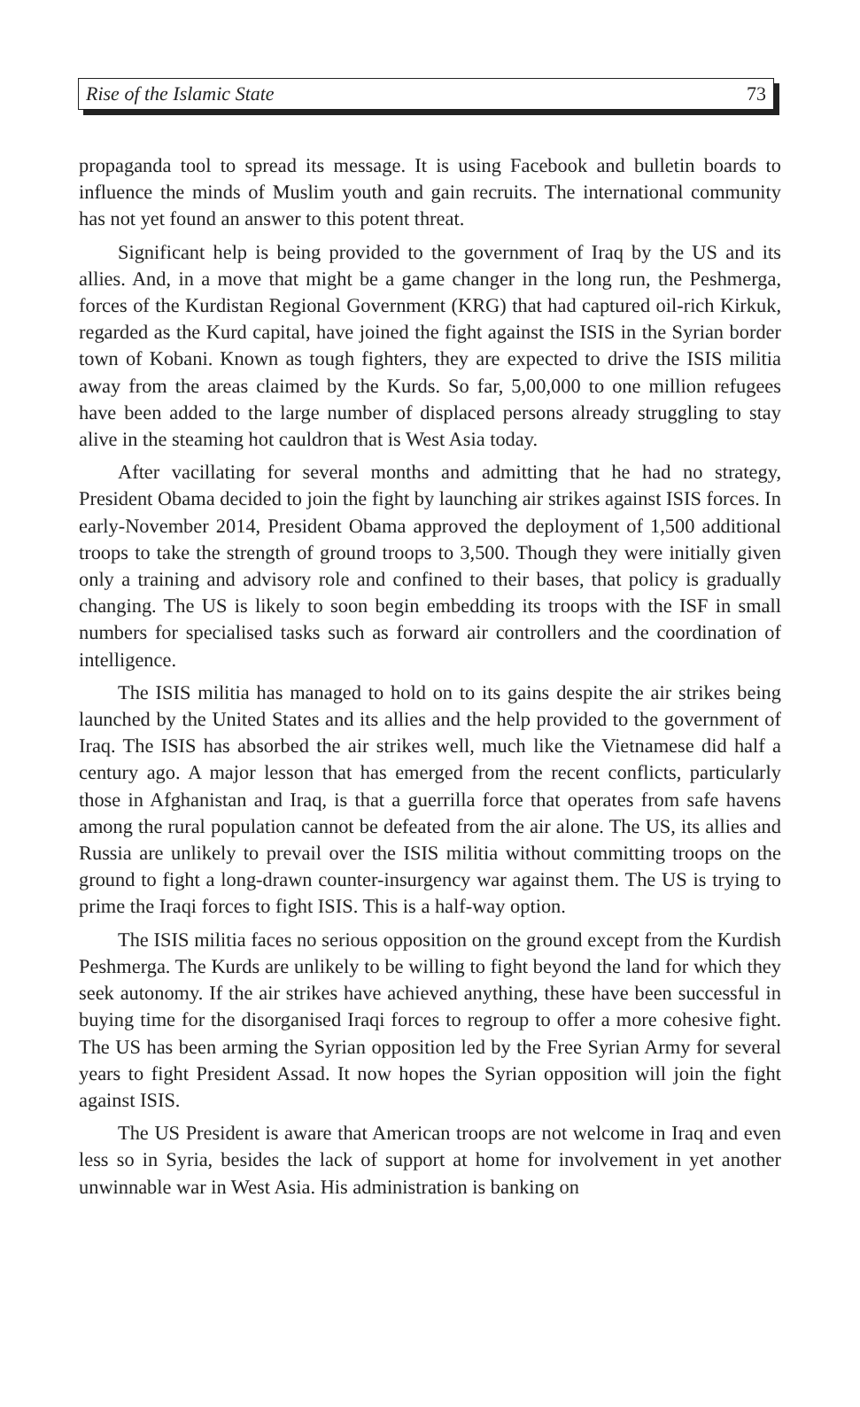Rise of the Islamic State 73
propaganda tool to spread its message. It is using Facebook and bulletin boards to influence the minds of Muslim youth and gain recruits. The international community has not yet found an answer to this potent threat.
Significant help is being provided to the government of Iraq by the US and its allies. And, in a move that might be a game changer in the long run, the Peshmerga, forces of the Kurdistan Regional Government (KRG) that had captured oil-rich Kirkuk, regarded as the Kurd capital, have joined the fight against the ISIS in the Syrian border town of Kobani. Known as tough fighters, they are expected to drive the ISIS militia away from the areas claimed by the Kurds. So far, 5,00,000 to one million refugees have been added to the large number of displaced persons already struggling to stay alive in the steaming hot cauldron that is West Asia today.
After vacillating for several months and admitting that he had no strategy, President Obama decided to join the fight by launching air strikes against ISIS forces. In early-November 2014, President Obama approved the deployment of 1,500 additional troops to take the strength of ground troops to 3,500. Though they were initially given only a training and advisory role and confined to their bases, that policy is gradually changing. The US is likely to soon begin embedding its troops with the ISF in small numbers for specialised tasks such as forward air controllers and the coordination of intelligence.
The ISIS militia has managed to hold on to its gains despite the air strikes being launched by the United States and its allies and the help provided to the government of Iraq. The ISIS has absorbed the air strikes well, much like the Vietnamese did half a century ago. A major lesson that has emerged from the recent conflicts, particularly those in Afghanistan and Iraq, is that a guerrilla force that operates from safe havens among the rural population cannot be defeated from the air alone. The US, its allies and Russia are unlikely to prevail over the ISIS militia without committing troops on the ground to fight a long-drawn counter-insurgency war against them. The US is trying to prime the Iraqi forces to fight ISIS. This is a half-way option.
The ISIS militia faces no serious opposition on the ground except from the Kurdish Peshmerga. The Kurds are unlikely to be willing to fight beyond the land for which they seek autonomy. If the air strikes have achieved anything, these have been successful in buying time for the disorganised Iraqi forces to regroup to offer a more cohesive fight. The US has been arming the Syrian opposition led by the Free Syrian Army for several years to fight President Assad. It now hopes the Syrian opposition will join the fight against ISIS.
The US President is aware that American troops are not welcome in Iraq and even less so in Syria, besides the lack of support at home for involvement in yet another unwinnable war in West Asia. His administration is banking on